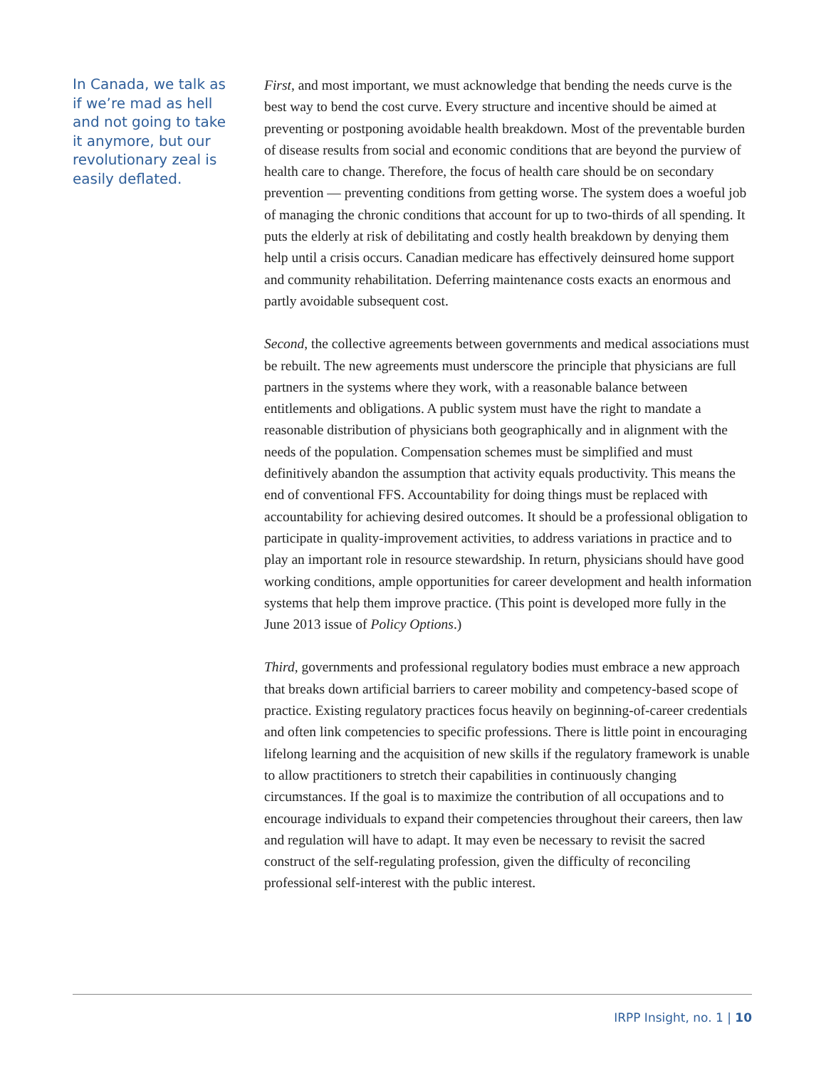In Canada, we talk as if we’re mad as hell and not going to take it anymore, but our revolutionary zeal is easily deflated.
First, and most important, we must acknowledge that bending the needs curve is the best way to bend the cost curve. Every structure and incentive should be aimed at preventing or postponing avoidable health breakdown. Most of the preventable burden of disease results from social and economic conditions that are beyond the purview of health care to change. Therefore, the focus of health care should be on secondary prevention — preventing conditions from getting worse. The system does a woeful job of managing the chronic conditions that account for up to two-thirds of all spending. It puts the elderly at risk of debilitating and costly health breakdown by denying them help until a crisis occurs. Canadian medicare has effectively deinsured home support and community rehabilitation. Deferring maintenance costs exacts an enormous and partly avoidable subsequent cost.
Second, the collective agreements between governments and medical associations must be rebuilt. The new agreements must underscore the principle that physicians are full partners in the systems where they work, with a reasonable balance between entitlements and obligations. A public system must have the right to mandate a reasonable distribution of physicians both geographically and in alignment with the needs of the population. Compensation schemes must be simplified and must definitively abandon the assumption that activity equals productivity. This means the end of conventional FFS. Accountability for doing things must be replaced with accountability for achieving desired outcomes. It should be a professional obligation to participate in quality-improvement activities, to address variations in practice and to play an important role in resource stewardship. In return, physicians should have good working conditions, ample opportunities for career development and health information systems that help them improve practice. (This point is developed more fully in the June 2013 issue of Policy Options.)
Third, governments and professional regulatory bodies must embrace a new approach that breaks down artificial barriers to career mobility and competency-based scope of practice. Existing regulatory practices focus heavily on beginning-of-career credentials and often link competencies to specific professions. There is little point in encouraging lifelong learning and the acquisition of new skills if the regulatory framework is unable to allow practitioners to stretch their capabilities in continuously changing circumstances. If the goal is to maximize the contribution of all occupations and to encourage individuals to expand their competencies throughout their careers, then law and regulation will have to adapt. It may even be necessary to revisit the sacred construct of the self-regulating profession, given the difficulty of reconciling professional self-interest with the public interest.
IRPP Insight, no. 1 | 10